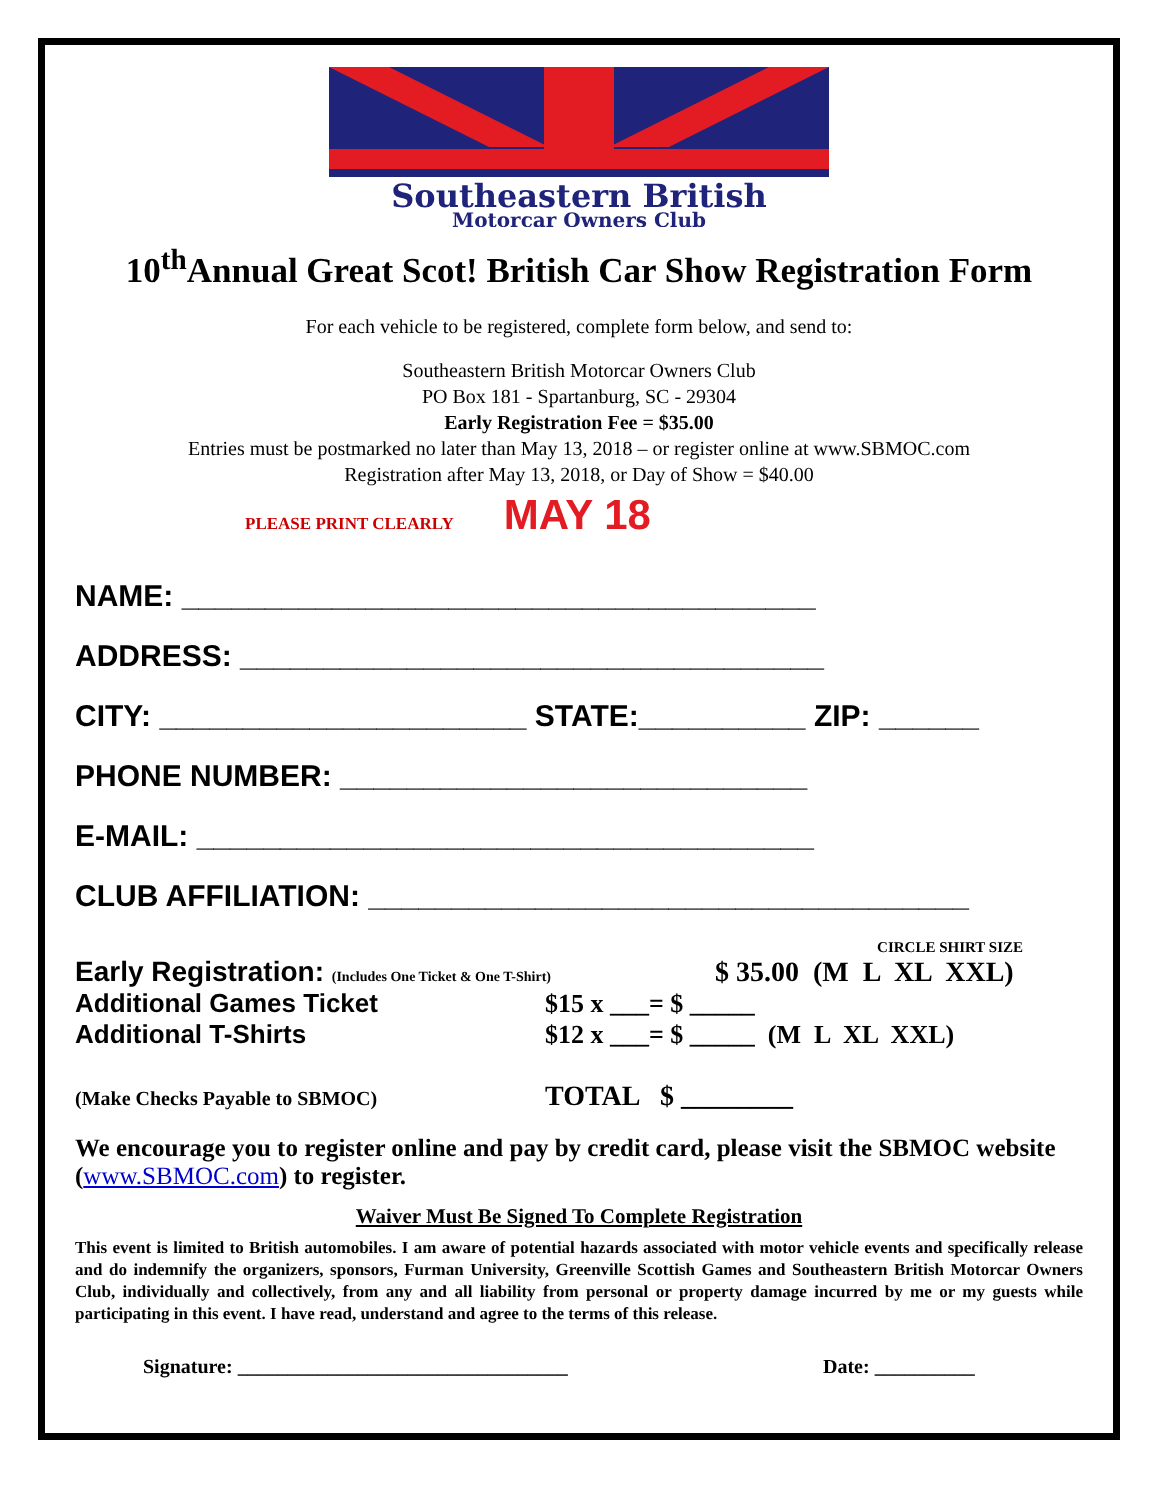Southeastern British
Motorcar Owners Club
10<sup>th</sup>Annual Great Scot! British Car Show Registration Form
For each vehicle to be registered, complete form below, and send to:
Southeastern British Motorcar Owners Club
PO Box 181 - Spartanburg, SC - 29304
Early Registration Fee = $35.00
Entries must be postmarked no later than May 13, 2018 – or register online at www.SBMOC.com
Registration after May 13, 2018, or Day of Show = $40.00
PLEASE PRINT CLEARLY MAY 18
NAME: ______________________________________
ADDRESS: ___________________________________
CITY: ______________________ STATE:__________ ZIP: ______
PHONE NUMBER: ____________________________
E-MAIL: _____________________________________
CLUB AFFILIATION: ____________________________________
CIRCLE SHIRT SIZE
Early Registration: (Includes One Ticket & One T-Shirt) $ 35.00 (M L XL XXL)
Additional Games Ticket $15 x ___= $ _____
Additional T-Shirts $12 x ___= $ _____ (M L XL XXL)
(Make Checks Payable to SBMOC) TOTAL $ ________
We encourage you to register online and pay by credit card, please visit the SBMOC website (www.SBMOC.com) to register.
Waiver Must Be Signed To Complete Registration
This event is limited to British automobiles. I am aware of potential hazards associated with motor vehicle events and specifically release and do indemnify the organizers, sponsors, Furman University, Greenville Scottish Games and Southeastern British Motorcar Owners Club, individually and collectively, from any and all liability from personal or property damage incurred by me or my guests while participating in this event. I have read, understand and agree to the terms of this release.
Signature: _________________________________ Date: __________